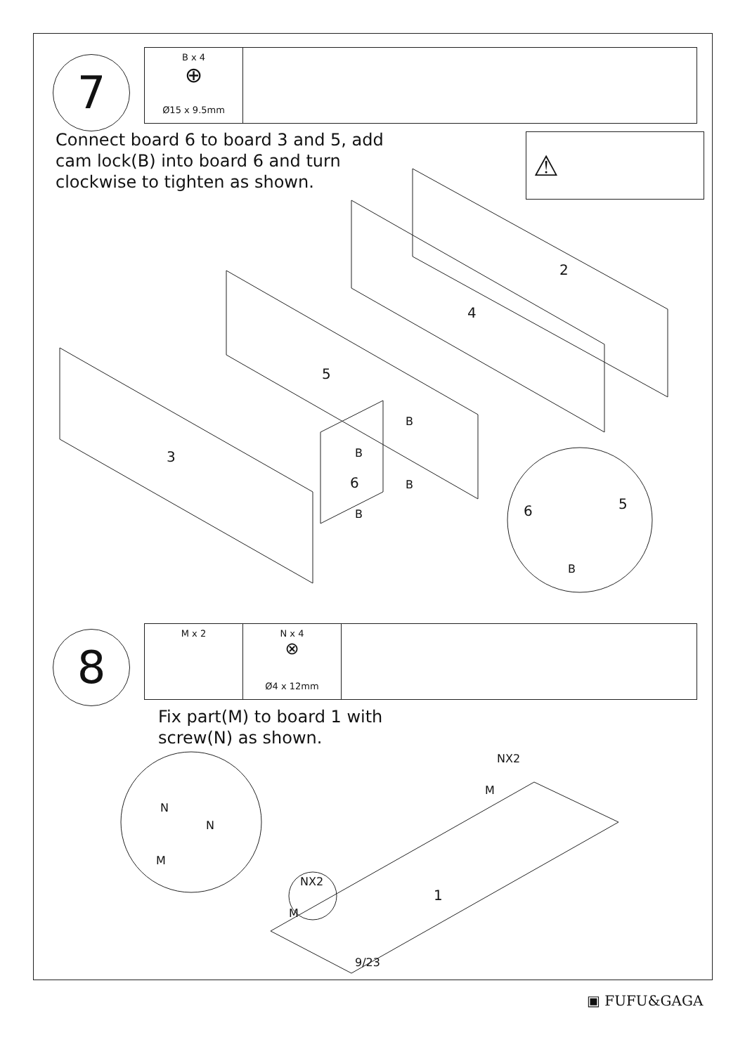7
B x 4
⊕
Ø15 x 9.5mm
Connect board 6 to board 3 and 5, add
cam lock(B) into board 6 and turn
clockwise to tighten as shown.
⚠
2
4
5
3
6
B
B
B
B 6 5
B
8
M x 2 N x 4
⊗
Ø4 x 12mm
Fix part(M) to board 1 with
screw(N) as shown.
NX2
M
N
N
M
NX2
M
1
9/23
▣ FUFU&GAGA